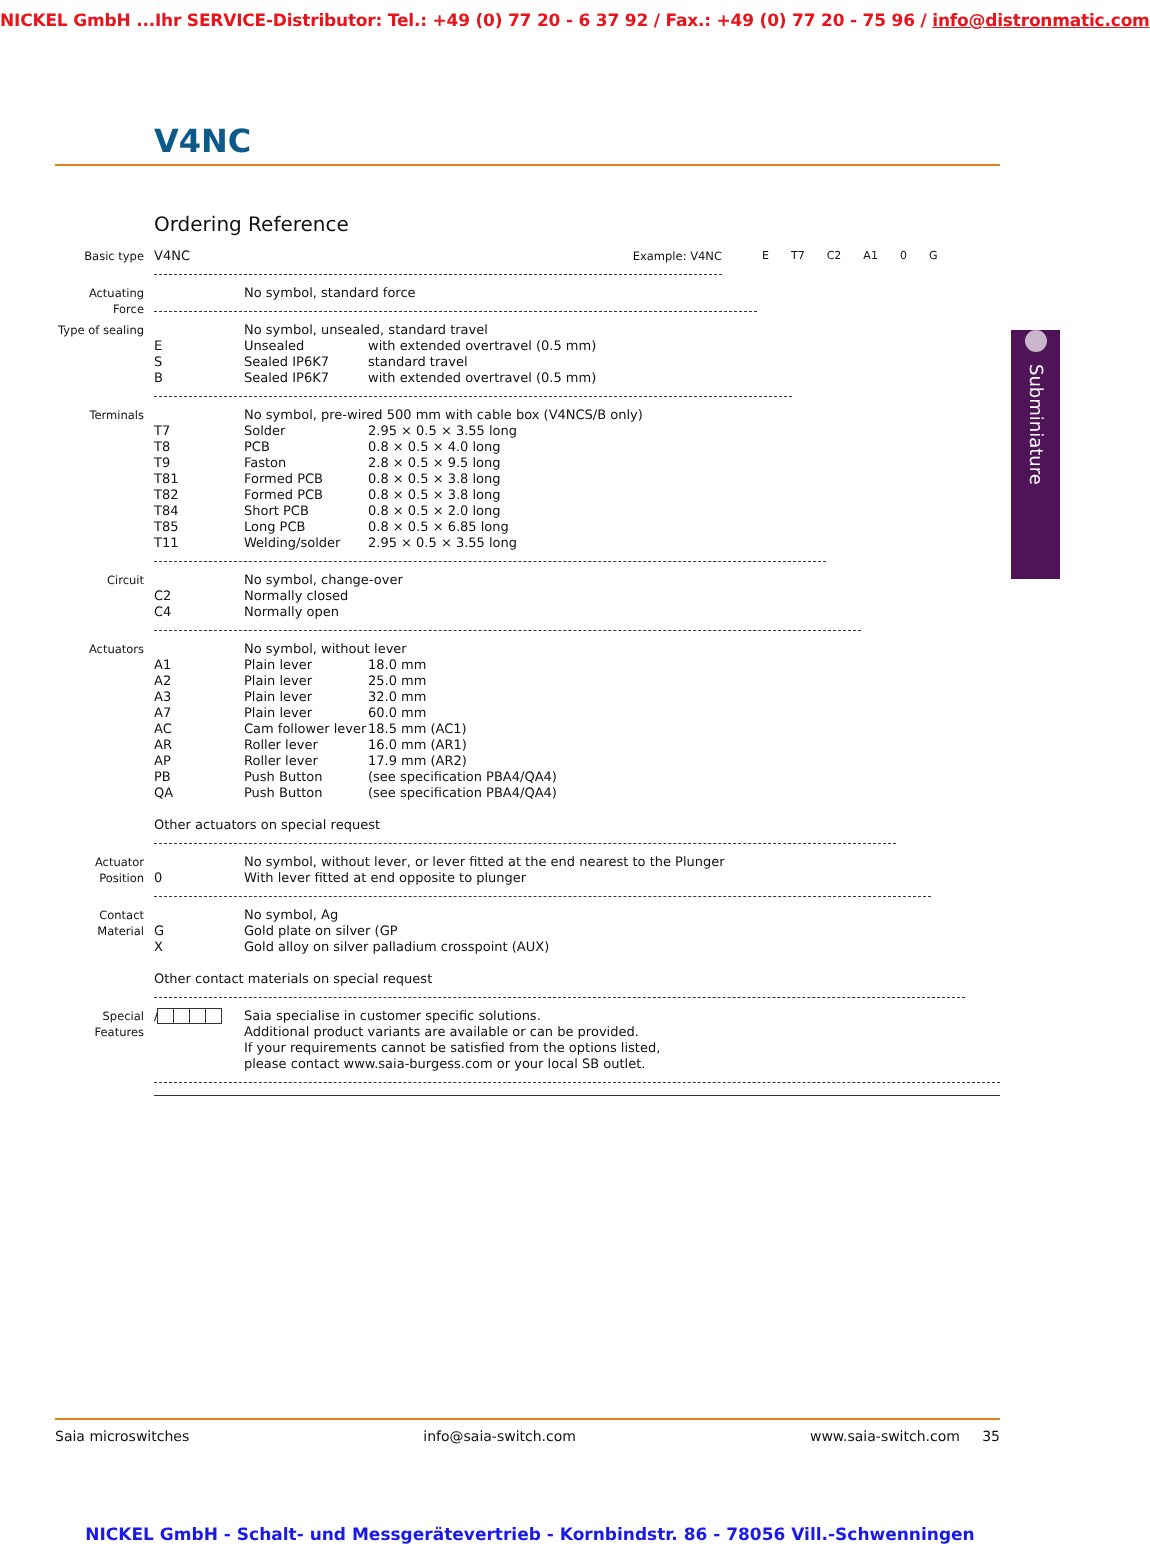NICKEL GmbH ...Ihr SERVICE-Distributor: Tel.: +49 (0) 77 20 - 6 37 92 / Fax.: +49 (0) 77 20 - 75 96 / info@distronmatic.com
V4NC
Ordering Reference
Basic type V4NC Example: V4NC E T7 C2 A1 0 G
Actuating Force
| | No symbol, standard force |
Type of sealing
| | No symbol, unsealed, standard travel | |
| E | Unsealed | with extended overtravel (0.5 mm) |
| S | Sealed IP6K7 | standard travel |
| B | Sealed IP6K7 | with extended overtravel (0.5 mm) |
Terminals
| | No symbol, pre-wired 500 mm with cable box (V4NCS/B only) | |
| T7 | Solder | 2.95 × 0.5 × 3.55 long |
| T8 | PCB | 0.8 × 0.5 × 4.0 long |
| T9 | Faston | 2.8 × 0.5 × 9.5 long |
| T81 | Formed PCB | 0.8 × 0.5 × 3.8 long |
| T82 | Formed PCB | 0.8 × 0.5 × 3.8 long |
| T84 | Short PCB | 0.8 × 0.5 × 2.0 long |
| T85 | Long PCB | 0.8 × 0.5 × 6.85 long |
| T11 | Welding/solder | 2.95 × 0.5 × 3.55 long |
Circuit
| | No symbol, change-over |
| C2 | Normally closed |
| C4 | Normally open |
Actuators
| | No symbol, without lever | |
| A1 | Plain lever | 18.0 mm |
| A2 | Plain lever | 25.0 mm |
| A3 | Plain lever | 32.0 mm |
| A7 | Plain lever | 60.0 mm |
| AC | Cam follower lever | 18.5 mm (AC1) |
| AR | Roller lever | 16.0 mm (AR1) |
| AP | Roller lever | 17.9 mm (AR2) |
| PB | Push Button | (see specification PBA4/QA4) |
| QA | Push Button | (see specification PBA4/QA4) |
Other actuators on special request
Actuator Position
| | No symbol, without lever, or lever fitted at the end nearest to the Plunger |
| 0 | With lever fitted at end opposite to plunger |
Contact Material
| | No symbol, Ag |
| G | Gold plate on silver (GP |
| X | Gold alloy on silver palladium crosspoint (AUX) |
Other contact materials on special request
Special Features
| / | Saia specialise in customer specific solutions. Additional product variants are available or can be provided. If your requirements cannot be satisfied from the options listed, please contact www.saia-burgess.com or your local SB outlet. |
Saia microswitches info@saia-switch.com www.saia-switch.com 35
Subminiature
NICKEL GmbH - Schalt- und Messgerätevertrieb - Kornbindstr. 86 - 78056 Vill.-Schwenningen